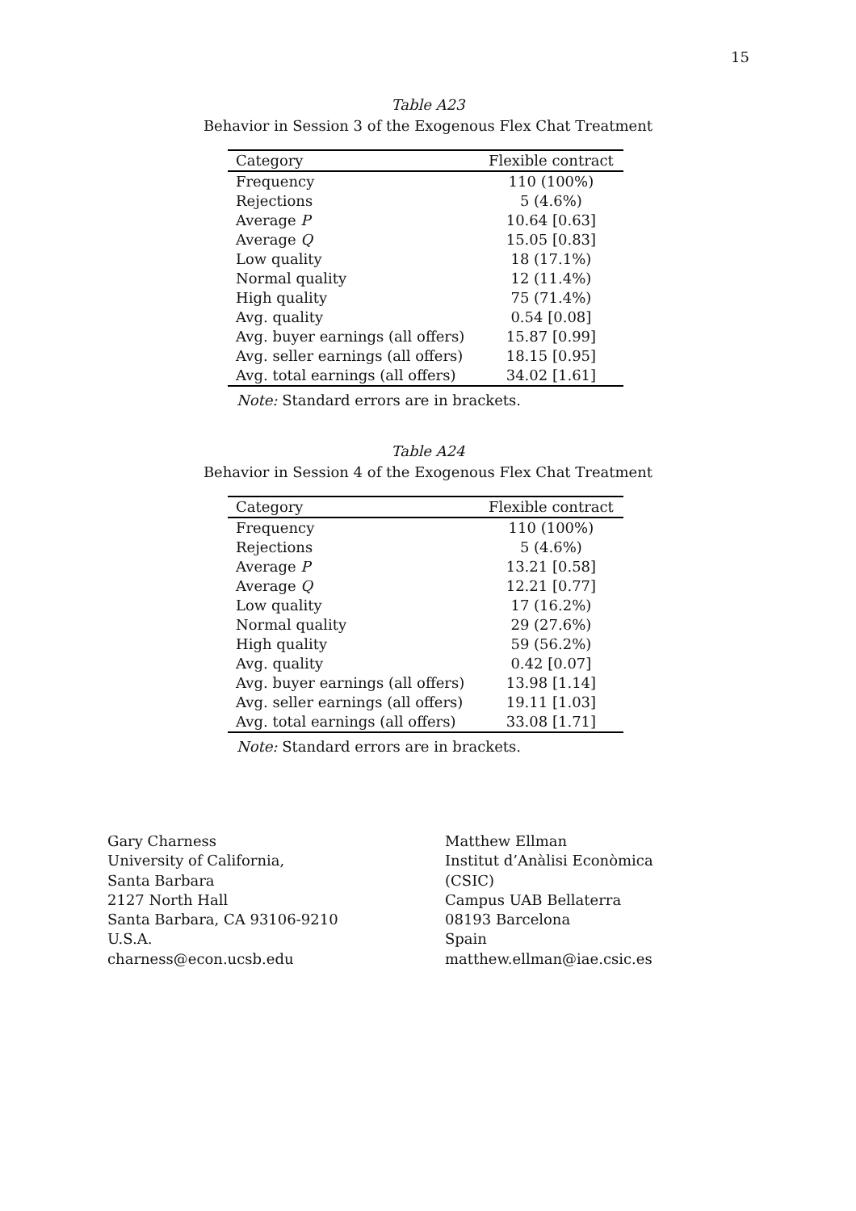15
Table A23
Behavior in Session 3 of the Exogenous Flex Chat Treatment
| Category | Flexible contract |
| --- | --- |
| Frequency | 110 (100%) |
| Rejections | 5 (4.6%) |
| Average P | 10.64 [0.63] |
| Average Q | 15.05 [0.83] |
| Low quality | 18 (17.1%) |
| Normal quality | 12 (11.4%) |
| High quality | 75 (71.4%) |
| Avg. quality | 0.54 [0.08] |
| Avg. buyer earnings (all offers) | 15.87 [0.99] |
| Avg. seller earnings (all offers) | 18.15 [0.95] |
| Avg. total earnings (all offers) | 34.02 [1.61] |
Note: Standard errors are in brackets.
Table A24
Behavior in Session 4 of the Exogenous Flex Chat Treatment
| Category | Flexible contract |
| --- | --- |
| Frequency | 110 (100%) |
| Rejections | 5 (4.6%) |
| Average P | 13.21 [0.58] |
| Average Q | 12.21 [0.77] |
| Low quality | 17 (16.2%) |
| Normal quality | 29 (27.6%) |
| High quality | 59 (56.2%) |
| Avg. quality | 0.42 [0.07] |
| Avg. buyer earnings (all offers) | 13.98 [1.14] |
| Avg. seller earnings (all offers) | 19.11 [1.03] |
| Avg. total earnings (all offers) | 33.08 [1.71] |
Note: Standard errors are in brackets.
Gary Charness
University of California,
Santa Barbara
2127 North Hall
Santa Barbara, CA 93106-9210
U.S.A.
charness@econ.ucsb.edu
Matthew Ellman
Institut d’Anàlisi Econòmica
(CSIC)
Campus UAB Bellaterra
08193 Barcelona
Spain
matthew.ellman@iae.csic.es